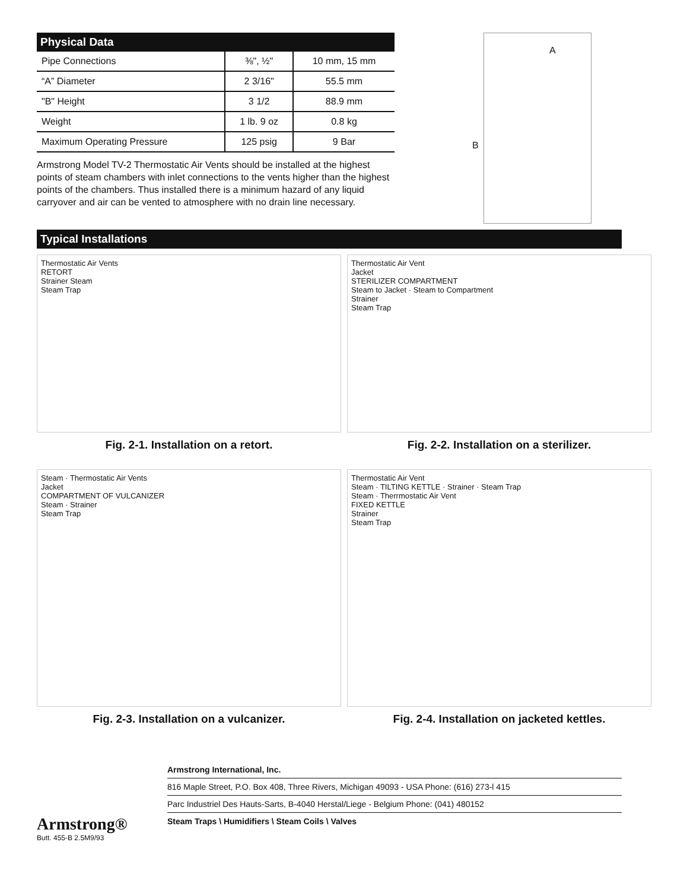Physical Data
| Pipe Connections | ⅜", ½" | 10 mm, 15 mm |
| “A” Diameter | 2 3/16" | 55.5 mm |
| "B" Height | 3 1/2 | 88.9 mm |
| Weight | 1 lb. 9 oz | 0.8 kg |
| Maximum Operating Pressure | 125 psig | 9 Bar |
Armstrong Model TV-2 Thermostatic Air Vents should be installed at the highest points of steam chambers with inlet connections to the vents higher than the highest points of the chambers. Thus installed there is a minimum hazard of any liquid carryover and air can be vented to atmosphere with no drain line necessary.
A
B
Typical Installations
Thermostatic Air Vents
RETORT
Strainer Steam
Steam Trap
Fig. 2-1. Installation on a retort.
Thermostatic Air Vent
Jacket
STERILIZER COMPARTMENT
Steam to Jacket · Steam to Compartment
Strainer
Steam Trap
Fig. 2-2. Installation on a sterilizer.
Steam · Thermostatic Air Vents
Jacket
COMPARTMENT OF VULCANIZER
Steam · Strainer
Steam Trap
Fig. 2-3. Installation on a vulcanizer.
Thermostatic Air Vent
Steam · TILTING KETTLE · Strainer · Steam Trap
Steam · Therrmostatic Air Vent
FIXED KETTLE
Strainer
Steam Trap
Fig. 2-4. Installation on jacketed kettles.
Armstrong®
Butt. 455-B 2.5M9/93
Armstrong International, Inc.
816 Maple Street, P.O. Box 408, Three Rivers, Michigan 49093 - USA Phone: (616) 273-l 415
Parc Industriel Des Hauts-Sarts, B-4040 Herstal/Liege - Belgium Phone: (041) 480152
Steam Traps \ Humidifiers \ Steam Coils \ Valves